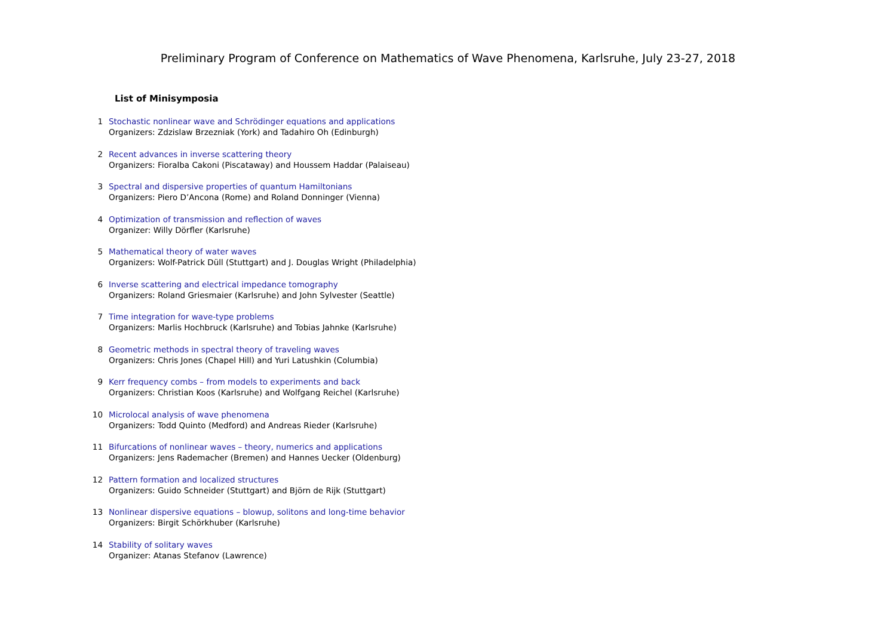Preliminary Program of Conference on Mathematics of Wave Phenomena, Karlsruhe, July 23-27, 2018
List of Minisymposia
1 Stochastic nonlinear wave and Schrödinger equations and applications
Organizers: Zdzislaw Brzezniak (York) and Tadahiro Oh (Edinburgh)
2 Recent advances in inverse scattering theory
Organizers: Fioralba Cakoni (Piscataway) and Houssem Haddar (Palaiseau)
3 Spectral and dispersive properties of quantum Hamiltonians
Organizers: Piero D’Ancona (Rome) and Roland Donninger (Vienna)
4 Optimization of transmission and reflection of waves
Organizer: Willy Dörfler (Karlsruhe)
5 Mathematical theory of water waves
Organizers: Wolf-Patrick Düll (Stuttgart) and J. Douglas Wright (Philadelphia)
6 Inverse scattering and electrical impedance tomography
Organizers: Roland Griesmaier (Karlsruhe) and John Sylvester (Seattle)
7 Time integration for wave-type problems
Organizers: Marlis Hochbruck (Karlsruhe) and Tobias Jahnke (Karlsruhe)
8 Geometric methods in spectral theory of traveling waves
Organizers: Chris Jones (Chapel Hill) and Yuri Latushkin (Columbia)
9 Kerr frequency combs – from models to experiments and back
Organizers: Christian Koos (Karlsruhe) and Wolfgang Reichel (Karlsruhe)
10 Microlocal analysis of wave phenomena
Organizers: Todd Quinto (Medford) and Andreas Rieder (Karlsruhe)
11 Bifurcations of nonlinear waves – theory, numerics and applications
Organizers: Jens Rademacher (Bremen) and Hannes Uecker (Oldenburg)
12 Pattern formation and localized structures
Organizers: Guido Schneider (Stuttgart) and Björn de Rijk (Stuttgart)
13 Nonlinear dispersive equations – blowup, solitons and long-time behavior
Organizers: Birgit Schörkhuber (Karlsruhe)
14 Stability of solitary waves
Organizer: Atanas Stefanov (Lawrence)